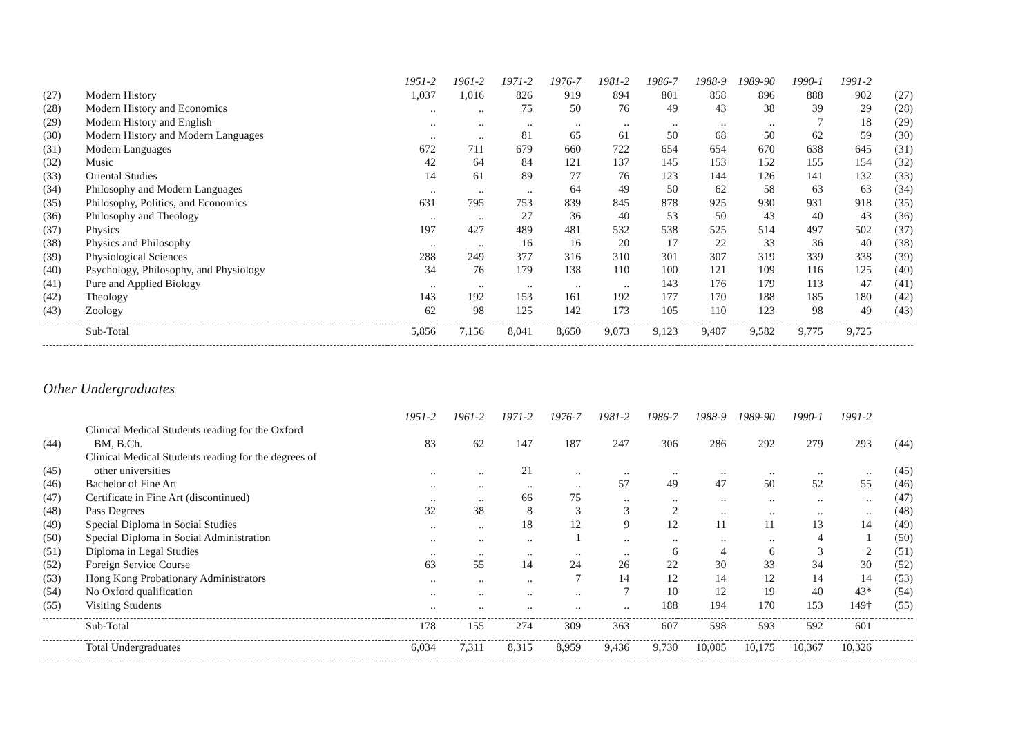| | | 1951-2 | 1961-2 | 1971-2 | 1976-7 | 1981-2 | 1986-7 | 1988-9 | 1989-90 | 1990-1 | 1991-2 | |
| (27) | Modern History | 1,037 | 1,016 | 826 | 919 | 894 | 801 | 858 | 896 | 888 | 902 | (27) |
| (28) | Modern History and Economics | .. | .. | 75 | 50 | 76 | 49 | 43 | 38 | 39 | 29 | (28) |
| (29) | Modern History and English | .. | .. | .. | .. | .. | .. | .. | .. | 7 | 18 | (29) |
| (30) | Modern History and Modern Languages | .. | .. | 81 | 65 | 61 | 50 | 68 | 50 | 62 | 59 | (30) |
| (31) | Modern Languages | 672 | 711 | 679 | 660 | 722 | 654 | 654 | 670 | 638 | 645 | (31) |
| (32) | Music | 42 | 64 | 84 | 121 | 137 | 145 | 153 | 152 | 155 | 154 | (32) |
| (33) | Oriental Studies | 14 | 61 | 89 | 77 | 76 | 123 | 144 | 126 | 141 | 132 | (33) |
| (34) | Philosophy and Modern Languages | .. | .. | .. | 64 | 49 | 50 | 62 | 58 | 63 | 63 | (34) |
| (35) | Philosophy, Politics, and Economics | 631 | 795 | 753 | 839 | 845 | 878 | 925 | 930 | 931 | 918 | (35) |
| (36) | Philosophy and Theology | .. | .. | 27 | 36 | 40 | 53 | 50 | 43 | 40 | 43 | (36) |
| (37) | Physics | 197 | 427 | 489 | 481 | 532 | 538 | 525 | 514 | 497 | 502 | (37) |
| (38) | Physics and Philosophy | .. | .. | 16 | 16 | 20 | 17 | 22 | 33 | 36 | 40 | (38) |
| (39) | Physiological Sciences | 288 | 249 | 377 | 316 | 310 | 301 | 307 | 319 | 339 | 338 | (39) |
| (40) | Psychology, Philosophy, and Physiology | 34 | 76 | 179 | 138 | 110 | 100 | 121 | 109 | 116 | 125 | (40) |
| (41) | Pure and Applied Biology | .. | .. | .. | .. | .. | 143 | 176 | 179 | 113 | 47 | (41) |
| (42) | Theology | 143 | 192 | 153 | 161 | 192 | 177 | 170 | 188 | 185 | 180 | (42) |
| (43) | Zoology | 62 | 98 | 125 | 142 | 173 | 105 | 110 | 123 | 98 | 49 | (43) |
| | Sub-Total | 5,856 | 7,156 | 8,041 | 8,650 | 9,073 | 9,123 | 9,407 | 9,582 | 9,775 | 9,725 | |
Other Undergraduates
| | | 1951-2 | 1961-2 | 1971-2 | 1976-7 | 1981-2 | 1986-7 | 1988-9 | 1989-90 | 1990-1 | 1991-2 | |
| (44) | Clinical Medical Students reading for the Oxford BM, B.Ch. | 83 | 62 | 147 | 187 | 247 | 306 | 286 | 292 | 279 | 293 | (44) |
| (45) | Clinical Medical Students reading for the degrees of other universities | .. | .. | 21 | .. | .. | .. | .. | .. | .. | .. | (45) |
| (46) | Bachelor of Fine Art | .. | .. | .. | .. | 57 | 49 | 47 | 50 | 52 | 55 | (46) |
| (47) | Certificate in Fine Art (discontinued) | .. | .. | 66 | 75 | .. | .. | .. | .. | .. | .. | (47) |
| (48) | Pass Degrees | 32 | 38 | 8 | 3 | 3 | 2 | .. | .. | .. | .. | (48) |
| (49) | Special Diploma in Social Studies | .. | .. | 18 | 12 | 9 | 12 | 11 | 11 | 13 | 14 | (49) |
| (50) | Special Diploma in Social Administration | .. | .. | .. | 1 | .. | .. | .. | .. | 4 | 1 | (50) |
| (51) | Diploma in Legal Studies | .. | .. | .. | .. | .. | 6 | 4 | 6 | 3 | 2 | (51) |
| (52) | Foreign Service Course | 63 | 55 | 14 | 24 | 26 | 22 | 30 | 33 | 34 | 30 | (52) |
| (53) | Hong Kong Probationary Administrators | .. | .. | .. | 7 | 14 | 12 | 14 | 12 | 14 | 14 | (53) |
| (54) | No Oxford qualification | .. | .. | .. | .. | 7 | 10 | 12 | 19 | 40 | 43* | (54) |
| (55) | Visiting Students | .. | .. | .. | .. | .. | 188 | 194 | 170 | 153 | 149† | (55) |
| | Sub-Total | 178 | 155 | 274 | 309 | 363 | 607 | 598 | 593 | 592 | 601 | |
| | Total Undergraduates | 6,034 | 7,311 | 8,315 | 8,959 | 9,436 | 9,730 | 10,005 | 10,175 | 10,367 | 10,326 | |